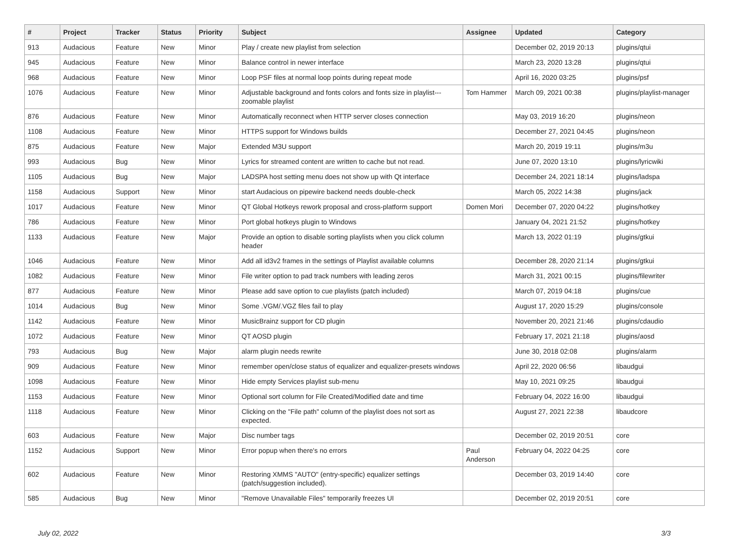| # | Project | Tracker | Status | Priority | Subject | Assignee | Updated | Category |
| --- | --- | --- | --- | --- | --- | --- | --- | --- |
| 913 | Audacious | Feature | New | Minor | Play / create new playlist from selection | | December 02, 2019 20:13 | plugins/qtui |
| 945 | Audacious | Feature | New | Minor | Balance control in newer interface | | March 23, 2020 13:28 | plugins/qtui |
| 968 | Audacious | Feature | New | Minor | Loop PSF files at normal loop points during repeat mode | | April 16, 2020 03:25 | plugins/psf |
| 1076 | Audacious | Feature | New | Minor | Adjustable background and fonts colors and fonts size in playlist---zoomable playlist | Tom Hammer | March 09, 2021 00:38 | plugins/playlist-manager |
| 876 | Audacious | Feature | New | Minor | Automatically reconnect when HTTP server closes connection | | May 03, 2019 16:20 | plugins/neon |
| 1108 | Audacious | Feature | New | Minor | HTTPS support for Windows builds | | December 27, 2021 04:45 | plugins/neon |
| 875 | Audacious | Feature | New | Major | Extended M3U support | | March 20, 2019 19:11 | plugins/m3u |
| 993 | Audacious | Bug | New | Minor | Lyrics for streamed content are written to cache but not read. | | June 07, 2020 13:10 | plugins/lyricwiki |
| 1105 | Audacious | Bug | New | Major | LADSPA host setting menu does not show up with Qt interface | | December 24, 2021 18:14 | plugins/ladspa |
| 1158 | Audacious | Support | New | Minor | start Audacious on pipewire backend needs double-check | | March 05, 2022 14:38 | plugins/jack |
| 1017 | Audacious | Feature | New | Minor | QT Global Hotkeys rework proposal and cross-platform support | Domen Mori | December 07, 2020 04:22 | plugins/hotkey |
| 786 | Audacious | Feature | New | Minor | Port global hotkeys plugin to Windows | | January 04, 2021 21:52 | plugins/hotkey |
| 1133 | Audacious | Feature | New | Major | Provide an option to disable sorting playlists when you click column header | | March 13, 2022 01:19 | plugins/gtkui |
| 1046 | Audacious | Feature | New | Minor | Add all id3v2 frames in the settings of Playlist available columns | | December 28, 2020 21:14 | plugins/gtkui |
| 1082 | Audacious | Feature | New | Minor | File writer option to pad track numbers with leading zeros | | March 31, 2021 00:15 | plugins/filewriter |
| 877 | Audacious | Feature | New | Minor | Please add save option to cue playlists (patch included) | | March 07, 2019 04:18 | plugins/cue |
| 1014 | Audacious | Bug | New | Minor | Some .VGM/.VGZ files fail to play | | August 17, 2020 15:29 | plugins/console |
| 1142 | Audacious | Feature | New | Minor | MusicBrainz support for CD plugin | | November 20, 2021 21:46 | plugins/cdaudio |
| 1072 | Audacious | Feature | New | Minor | QT AOSD plugin | | February 17, 2021 21:18 | plugins/aosd |
| 793 | Audacious | Bug | New | Major | alarm plugin needs rewrite | | June 30, 2018 02:08 | plugins/alarm |
| 909 | Audacious | Feature | New | Minor | remember open/close status of equalizer and equalizer-presets windows | | April 22, 2020 06:56 | libaudgui |
| 1098 | Audacious | Feature | New | Minor | Hide empty Services playlist sub-menu | | May 10, 2021 09:25 | libaudgui |
| 1153 | Audacious | Feature | New | Minor | Optional sort column for File Created/Modified date and time | | February 04, 2022 16:00 | libaudgui |
| 1118 | Audacious | Feature | New | Minor | Clicking on the "File path" column of the playlist does not sort as expected. | | August 27, 2021 22:38 | libaudcore |
| 603 | Audacious | Feature | New | Major | Disc number tags | | December 02, 2019 20:51 | core |
| 1152 | Audacious | Support | New | Minor | Error popup when there's no errors | Paul Anderson | February 04, 2022 04:25 | core |
| 602 | Audacious | Feature | New | Minor | Restoring XMMS "AUTO" (entry-specific) equalizer settings (patch/suggestion included). | | December 03, 2019 14:40 | core |
| 585 | Audacious | Bug | New | Minor | "Remove Unavailable Files" temporarily freezes UI | | December 02, 2019 20:51 | core |
July 02, 2022 3/3